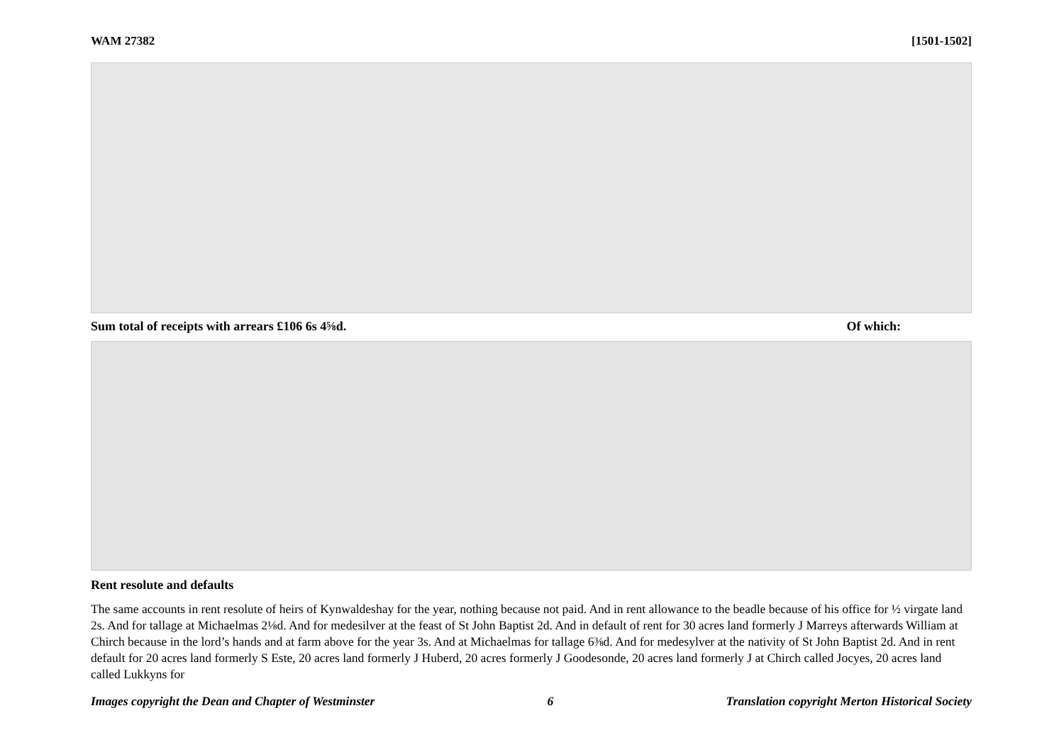WAM 27382 [1501-1502]
Sum total of receipts with arrears £106 6s 4⅝d. Of which:
Rent resolute and defaults
The same accounts in rent resolute of heirs of Kynwaldeshay for the year, nothing because not paid. And in rent allowance to the beadle because of his office for ½ virgate land 2s. And for tallage at Michaelmas 2⅛d. And for medesilver at the feast of St John Baptist 2d. And in default of rent for 30 acres land formerly J Marreys afterwards William at Chirch because in the lord’s hands and at farm above for the year 3s. And at Michaelmas for tallage 6⅜d. And for medesylver at the nativity of St John Baptist 2d. And in rent default for 20 acres land formerly S Este, 20 acres land formerly J Huberd, 20 acres formerly J Goodesonde, 20 acres land formerly J at Chirch called Jocyes, 20 acres land called Lukkyns for
Images copyright the Dean and Chapter of Westminster 6 Translation copyright Merton Historical Society